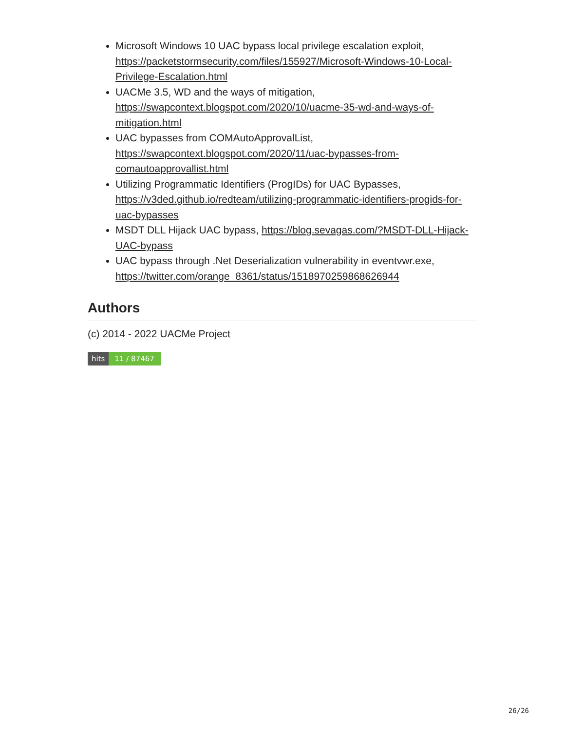Microsoft Windows 10 UAC bypass local privilege escalation exploit, https://packetstormsecurity.com/files/155927/Microsoft-Windows-10-Local-Privilege-Escalation.html
UACMe 3.5, WD and the ways of mitigation, https://swapcontext.blogspot.com/2020/10/uacme-35-wd-and-ways-of-mitigation.html
UAC bypasses from COMAutoApprovalList, https://swapcontext.blogspot.com/2020/11/uac-bypasses-from-comautoapprovallist.html
Utilizing Programmatic Identifiers (ProgIDs) for UAC Bypasses, https://v3ded.github.io/redteam/utilizing-programmatic-identifiers-progids-for-uac-bypasses
MSDT DLL Hijack UAC bypass, https://blog.sevagas.com/?MSDT-DLL-Hijack-UAC-bypass
UAC bypass through .Net Deserialization vulnerability in eventvwr.exe, https://twitter.com/orange_8361/status/1518970259868626944
Authors
(c) 2014 - 2022 UACMe Project
hits 11 / 87467
26/26